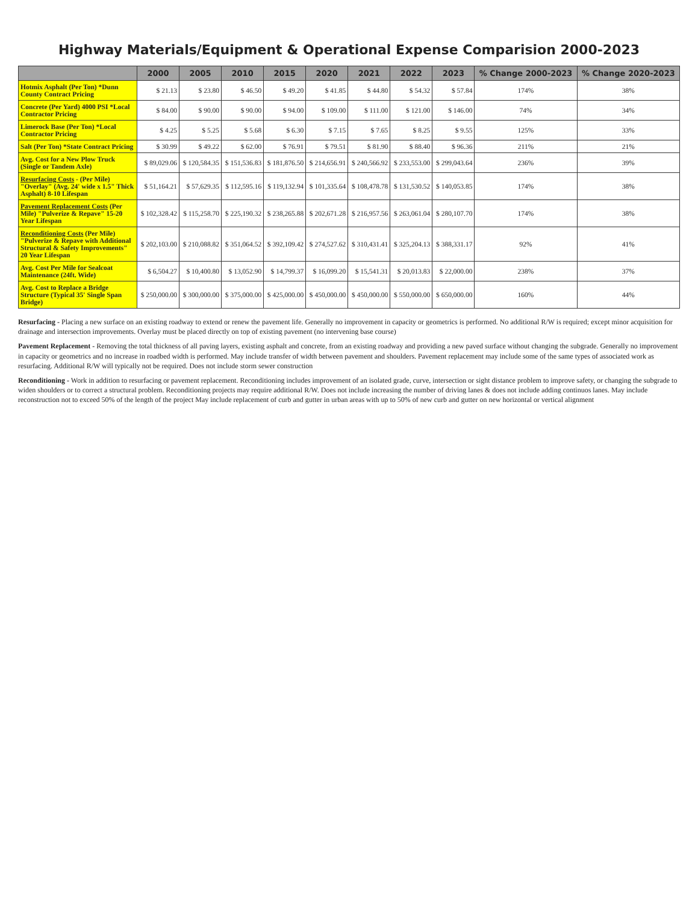Highway Materials/Equipment & Operational Expense Comparision 2000-2023
| | 2000 | 2005 | 2010 | 2015 | 2020 | 2021 | 2022 | 2023 | % Change 2000-2023 | % Change 2020-2023 |
| --- | --- | --- | --- | --- | --- | --- | --- | --- | --- | --- |
| Hotmix Asphalt (Per Ton) *Dunn County Contract Pricing | $ 21.13 | $ 23.80 | $ 46.50 | $ 49.20 | $ 41.85 | $ 44.80 | $ 54.32 | $ 57.84 | 174% | 38% |
| Concrete (Per Yard) 4000 PSI *Local Contractor Pricing | $ 84.00 | $ 90.00 | $ 90.00 | $ 94.00 | $ 109.00 | $ 111.00 | $ 121.00 | $ 146.00 | 74% | 34% |
| Limerock Base (Per Ton) *Local Contractor Pricing | $ 4.25 | $ 5.25 | $ 5.68 | $ 6.30 | $ 7.15 | $ 7.65 | $ 8.25 | $ 9.55 | 125% | 33% |
| Salt (Per Ton) *State Contract Pricing | $ 30.99 | $ 49.22 | $ 62.00 | $ 76.91 | $ 79.51 | $ 81.90 | $ 88.40 | $ 96.36 | 211% | 21% |
| Avg. Cost for a New Plow Truck (Single or Tandem Axle) | $ 89,029.06 | $ 120,584.35 | $ 151,536.83 | $ 181,876.50 | $ 214,656.91 | $ 240,566.92 | $ 233,553.00 | $ 299,043.64 | 236% | 39% |
| Resurfacing Costs - (Per Mile) "Overlay" (Avg. 24' wide x 1.5" Thick Asphalt) 8-10 Lifespan | $ 51,164.21 | $ 57,629.35 | $ 112,595.16 | $ 119,132.94 | $ 101,335.64 | $ 108,478.78 | $ 131,530.52 | $ 140,053.85 | 174% | 38% |
| Pavement Replacement Costs (Per Mile) "Pulverize & Repave" 15-20 Year Lifespan | $ 102,328.42 | $ 115,258.70 | $ 225,190.32 | $ 238,265.88 | $ 202,671.28 | $ 216,957.56 | $ 263,061.04 | $ 280,107.70 | 174% | 38% |
| Reconditioning Costs (Per Mile) "Pulverize & Repave with Additional Structural & Safety Improvements" 20 Year Lifespan | $ 202,103.00 | $ 210,088.82 | $ 351,064.52 | $ 392,109.42 | $ 274,527.62 | $ 310,431.41 | $ 325,204.13 | $ 388,331.17 | 92% | 41% |
| Avg. Cost Per Mile for Sealcoat Maintenance (24ft. Wide) | $ 6,504.27 | $ 10,400.80 | $ 13,052.90 | $ 14,799.37 | $ 16,099.20 | $ 15,541.31 | $ 20,013.83 | $ 22,000.00 | 238% | 37% |
| Avg. Cost to Replace a Bridge Structure (Typical 35' Single Span Bridge) | $ 250,000.00 | $ 300,000.00 | $ 375,000.00 | $ 425,000.00 | $ 450,000.00 | $ 450,000.00 | $ 550,000.00 | $ 650,000.00 | 160% | 44% |
Resurfacing - Placing a new surface on an existing roadway to extend or renew the pavement life. Generally no improvement in capacity or geometrics is performed. No additional R/W is required; except minor acquisition for drainage and intersection improvements. Overlay must be placed directly on top of existing pavement (no intervening base course)
Pavement Replacement - Removing the total thickness of all paving layers, existing asphalt and concrete, from an existing roadway and providing a new paved surface without changing the subgrade. Generally no improvement in capacity or geometrics and no increase in roadbed width is performed. May include transfer of width between pavement and shoulders. Pavement replacement may include some of the same types of associated work as resurfacing. Additional R/W will typically not be required. Does not include storm sewer construction
Reconditioning - Work in addition to resurfacing or pavement replacement. Reconditioning includes improvement of an isolated grade, curve, intersection or sight distance problem to improve safety, or changing the subgrade to widen shoulders or to correct a structural problem. Reconditioning projects may require additional R/W. Does not include increasing the number of driving lanes & does not include adding continuos lanes. May include reconstruction not to exceed 50% of the length of the project May include replacement of curb and gutter in urban areas with up to 50% of new curb and gutter on new horizontal or vertical alignment